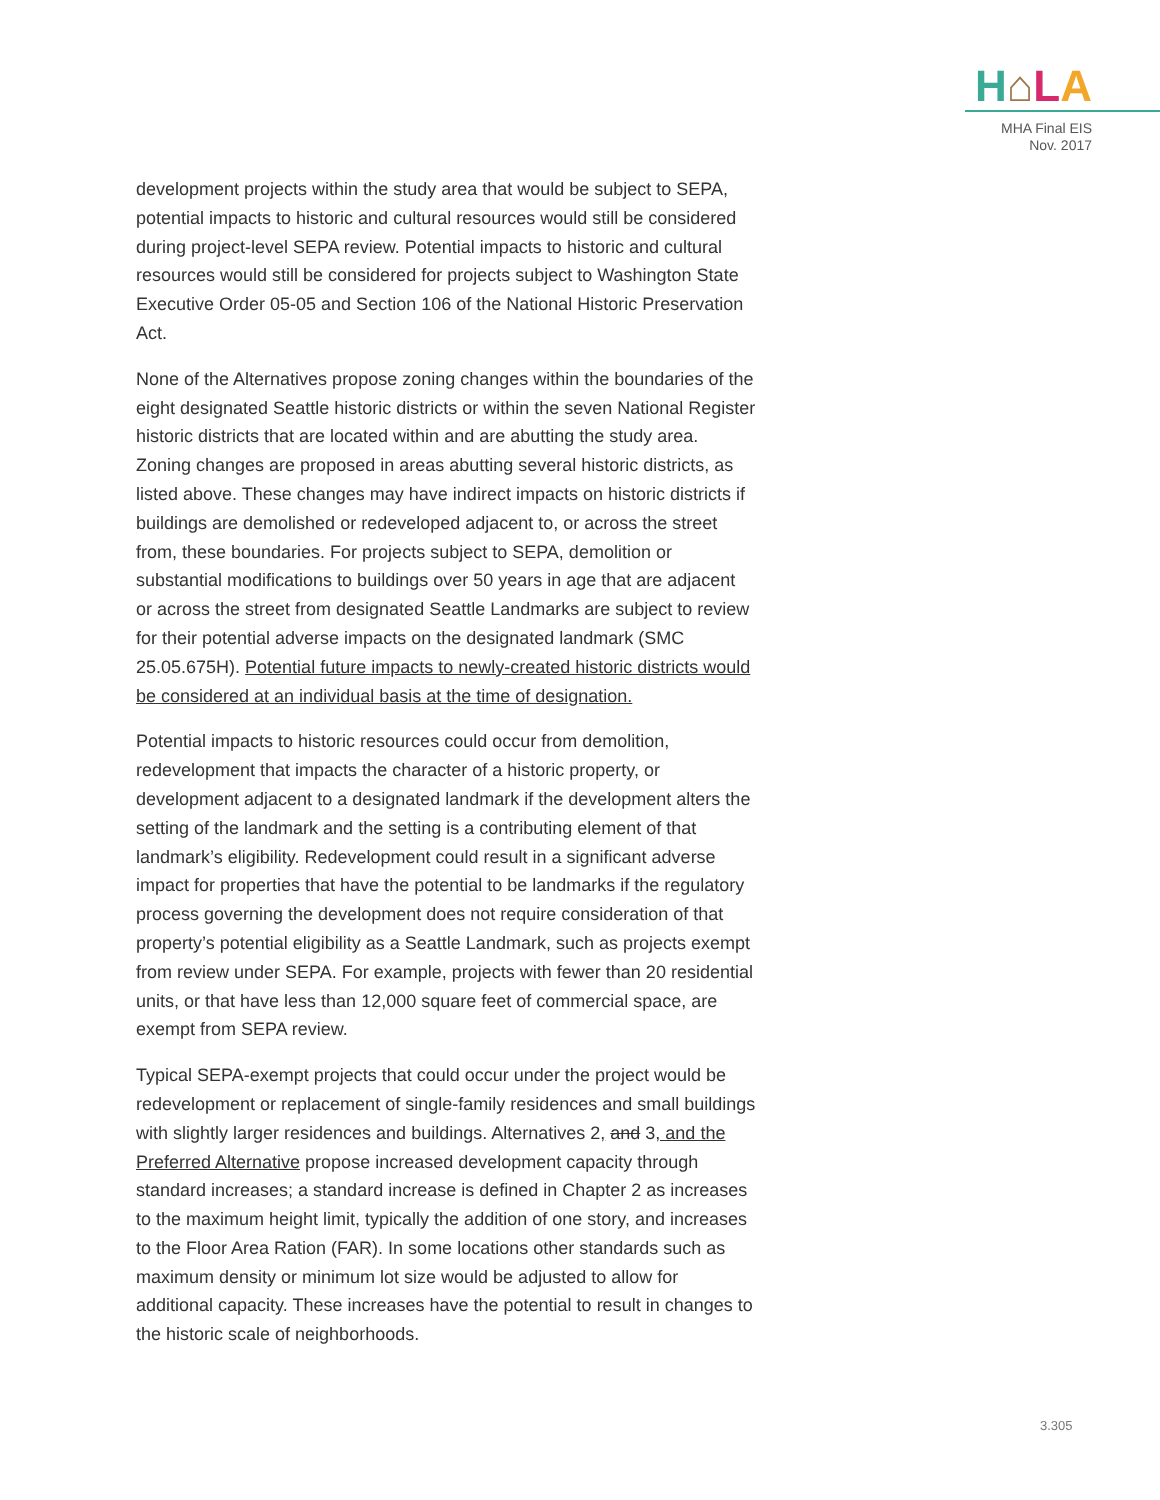H⌂LA
MHA Final EIS
Nov. 2017
development projects within the study area that would be subject to SEPA, potential impacts to historic and cultural resources would still be considered during project-level SEPA review. Potential impacts to historic and cultural resources would still be considered for projects subject to Washington State Executive Order 05-05 and Section 106 of the National Historic Preservation Act.
None of the Alternatives propose zoning changes within the boundaries of the eight designated Seattle historic districts or within the seven National Register historic districts that are located within and are abutting the study area. Zoning changes are proposed in areas abutting several historic districts, as listed above. These changes may have indirect impacts on historic districts if buildings are demolished or redeveloped adjacent to, or across the street from, these boundaries. For projects subject to SEPA, demolition or substantial modifications to buildings over 50 years in age that are adjacent or across the street from designated Seattle Landmarks are subject to review for their potential adverse impacts on the designated landmark (SMC 25.05.675H). Potential future impacts to newly-created historic districts would be considered at an individual basis at the time of designation.
Potential impacts to historic resources could occur from demolition, redevelopment that impacts the character of a historic property, or development adjacent to a designated landmark if the development alters the setting of the landmark and the setting is a contributing element of that landmark’s eligibility. Redevelopment could result in a significant adverse impact for properties that have the potential to be landmarks if the regulatory process governing the development does not require consideration of that property’s potential eligibility as a Seattle Landmark, such as projects exempt from review under SEPA. For example, projects with fewer than 20 residential units, or that have less than 12,000 square feet of commercial space, are exempt from SEPA review.
Typical SEPA-exempt projects that could occur under the project would be redevelopment or replacement of single-family residences and small buildings with slightly larger residences and buildings. Alternatives 2, and 3, and the Preferred Alternative propose increased development capacity through standard increases; a standard increase is defined in Chapter 2 as increases to the maximum height limit, typically the addition of one story, and increases to the Floor Area Ration (FAR). In some locations other standards such as maximum density or minimum lot size would be adjusted to allow for additional capacity. These increases have the potential to result in changes to the historic scale of neighborhoods.
3.305